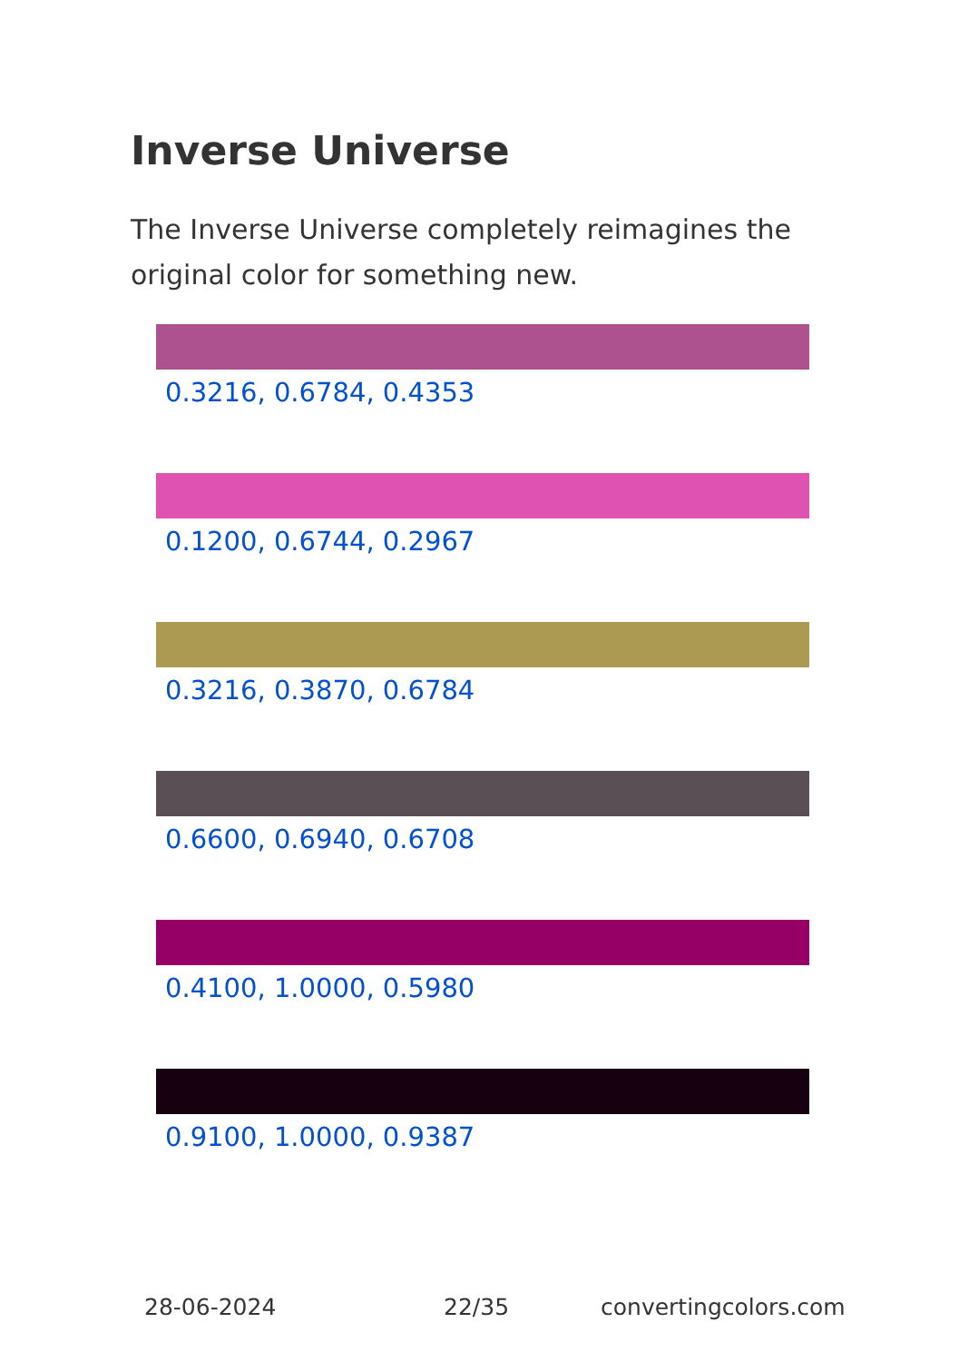Inverse Universe
The Inverse Universe completely reimagines the original color for something new.
0.3216, 0.6784, 0.4353
0.1200, 0.6744, 0.2967
0.3216, 0.3870, 0.6784
0.6600, 0.6940, 0.6708
0.4100, 1.0000, 0.5980
0.9100, 1.0000, 0.9387
28-06-2024 22/35 convertingcolors.com